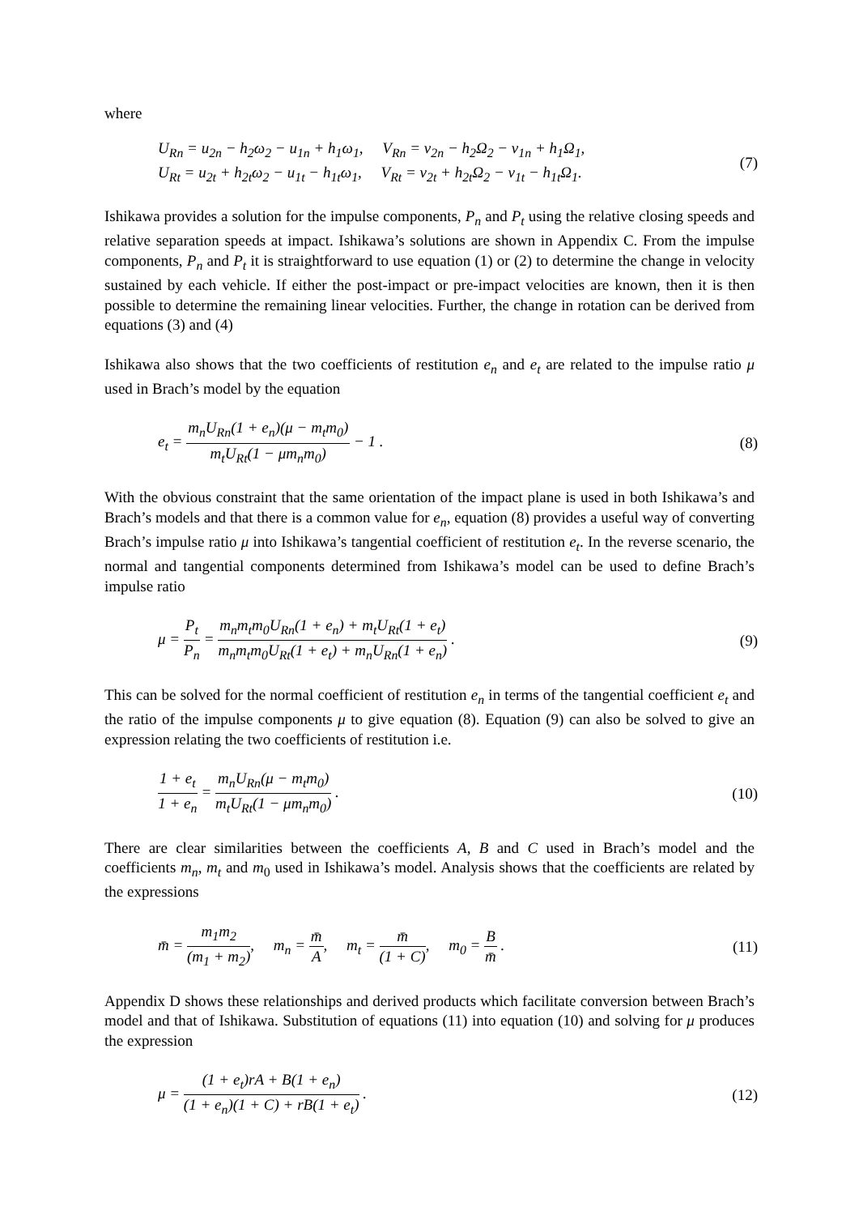where
U<sub>Rn</sub> = u<sub>2n</sub> − h<sub>2</sub>ω<sub>2</sub> − u<sub>1n</sub> + h<sub>1</sub>ω<sub>1</sub>, V<sub>Rn</sub> = v<sub>2n</sub> − h<sub>2</sub>Ω<sub>2</sub> − v<sub>1n</sub> + h<sub>1</sub>Ω<sub>1</sub>,
U<sub>Rt</sub> = u<sub>2t</sub> + h<sub>2t</sub>ω<sub>2</sub> − u<sub>1t</sub> − h<sub>1t</sub>ω<sub>1</sub>, V<sub>Rt</sub> = v<sub>2t</sub> + h<sub>2t</sub>Ω<sub>2</sub> − v<sub>1t</sub> − h<sub>1t</sub>Ω<sub>1</sub>.
(7)
Ishikawa provides a solution for the impulse components, P<sub>n</sub> and P<sub>t</sub> using the relative closing speeds and relative separation speeds at impact. Ishikawa’s solutions are shown in Appendix C. From the impulse components, P<sub>n</sub> and P<sub>t</sub> it is straightforward to use equation (1) or (2) to determine the change in velocity sustained by each vehicle. If either the post-impact or pre-impact velocities are known, then it is then possible to determine the remaining linear velocities. Further, the change in rotation can be derived from equations (3) and (4)
Ishikawa also shows that the two coefficients of restitution e<sub>n</sub> and e<sub>t</sub> are related to the impulse ratio μ used in Brach’s model by the equation
e<sub>t</sub> = m<sub>n</sub>U<sub>Rn</sub>(1 + e<sub>n</sub>)(μ − m<sub>t</sub>m<sub>0</sub>) m<sub>t</sub>U<sub>Rt</sub>(1 − μm<sub>n</sub>m<sub>0</sub>) − 1 .
(8)
With the obvious constraint that the same orientation of the impact plane is used in both Ishikawa’s and Brach’s models and that there is a common value for e<sub>n</sub>, equation (8) provides a useful way of converting Brach’s impulse ratio μ into Ishikawa’s tangential coefficient of restitution e<sub>t</sub>. In the reverse scenario, the normal and tangential components determined from Ishikawa’s model can be used to define Brach’s impulse ratio
μ = P<sub>t</sub> P<sub>n</sub> = m<sub>n</sub>m<sub>t</sub>m<sub>0</sub>U<sub>Rn</sub>(1 + e<sub>n</sub>) + m<sub>t</sub>U<sub>Rt</sub>(1 + e<sub>t</sub>) m<sub>n</sub>m<sub>t</sub>m<sub>0</sub>U<sub>Rt</sub>(1 + e<sub>t</sub>) + m<sub>n</sub>U<sub>Rn</sub>(1 + e<sub>n</sub>) .
(9)
This can be solved for the normal coefficient of restitution e<sub>n</sub> in terms of the tangential coefficient e<sub>t</sub> and the ratio of the impulse components μ to give equation (8). Equation (9) can also be solved to give an expression relating the two coefficients of restitution i.e.
1 + e<sub>t</sub> 1 + e<sub>n</sub> = m<sub>n</sub>U<sub>Rn</sub>(μ − m<sub>t</sub>m<sub>0</sub>) m<sub>t</sub>U<sub>Rt</sub>(1 − μm<sub>n</sub>m<sub>0</sub>) .
(10)
There are clear similarities between the coefficients A, B and C used in Brach’s model and the coefficients m<sub>n</sub>, m<sub>t</sub> and m<sub>0</sub> used in Ishikawa’s model. Analysis shows that the coefficients are related by the expressions
m̄ = m<sub>1</sub>m<sub>2</sub> (m<sub>1</sub> + m<sub>2</sub>), m<sub>n</sub> = m̄ A, m<sub>t</sub> = m̄ (1 + C), m<sub>0</sub> = B m̄ .
(11)
Appendix D shows these relationships and derived products which facilitate conversion between Brach’s model and that of Ishikawa. Substitution of equations (11) into equation (10) and solving for μ produces the expression
μ = (1 + e<sub>t</sub>)rA + B(1 + e<sub>n</sub>) (1 + e<sub>n</sub>)(1 + C) + rB(1 + e<sub>t</sub>) .
(12)